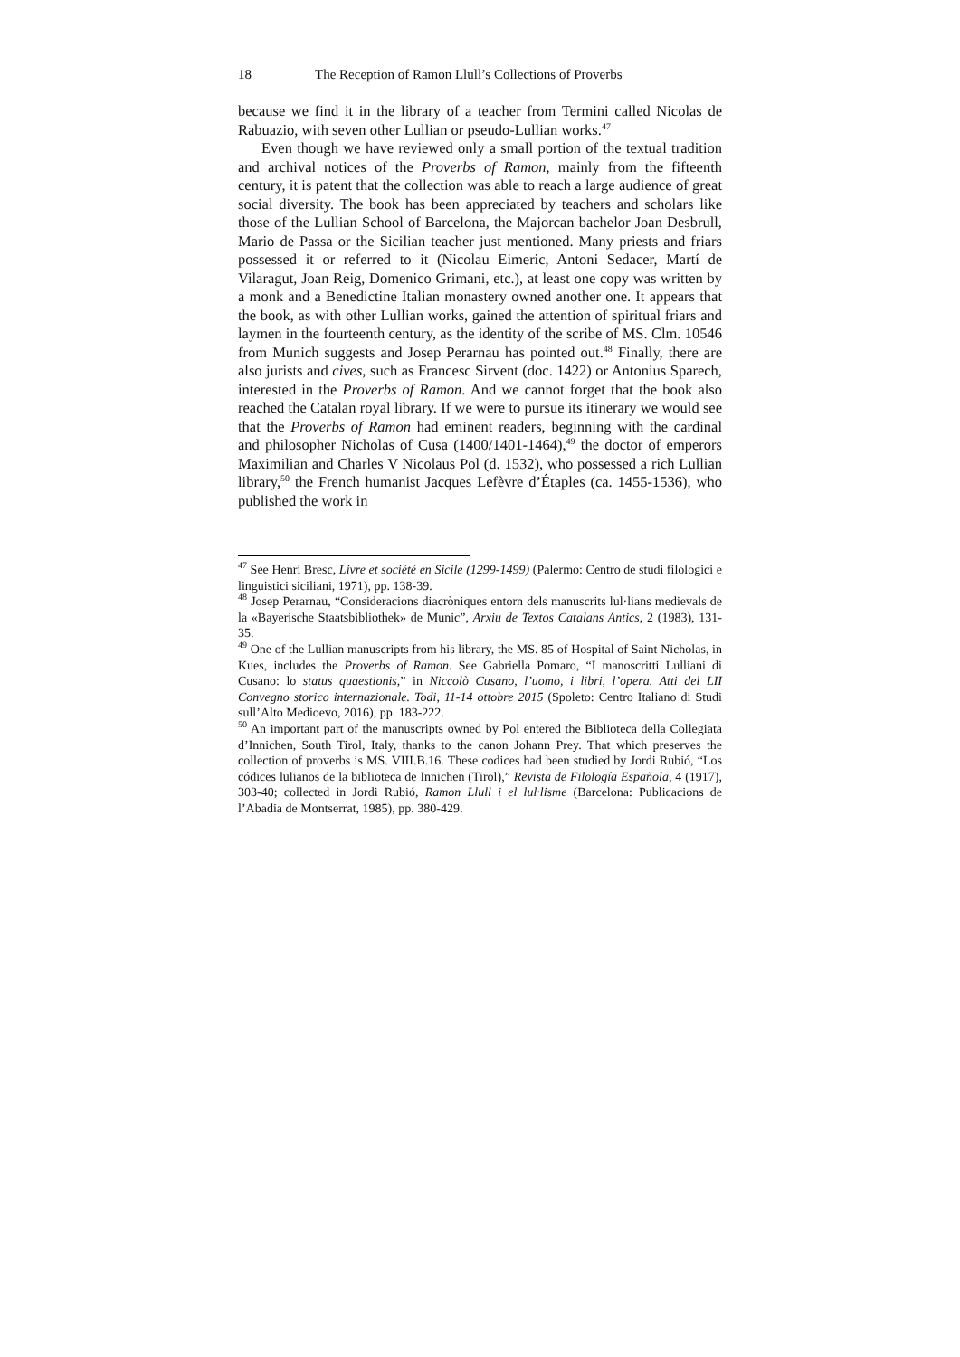18 The Reception of Ramon Llull’s Collections of Proverbs
because we find it in the library of a teacher from Termini called Nicolas de Rabuazio, with seven other Lullian or pseudo-Lullian works.<sup>47</sup>
Even though we have reviewed only a small portion of the textual tradition and archival notices of the Proverbs of Ramon, mainly from the fifteenth century, it is patent that the collection was able to reach a large audience of great social diversity. The book has been appreciated by teachers and scholars like those of the Lullian School of Barcelona, the Majorcan bachelor Joan Desbrull, Mario de Passa or the Sicilian teacher just mentioned. Many priests and friars possessed it or referred to it (Nicolau Eimeric, Antoni Sedacer, Martí de Vilaragut, Joan Reig, Domenico Grimani, etc.), at least one copy was written by a monk and a Benedictine Italian monastery owned another one. It appears that the book, as with other Lullian works, gained the attention of spiritual friars and laymen in the fourteenth century, as the identity of the scribe of MS. Clm. 10546 from Munich suggests and Josep Perarnau has pointed out.<sup>48</sup> Finally, there are also jurists and cives, such as Francesc Sirvent (doc. 1422) or Antonius Sparech, interested in the Proverbs of Ramon. And we cannot forget that the book also reached the Catalan royal library. If we were to pursue its itinerary we would see that the Proverbs of Ramon had eminent readers, beginning with the cardinal and philosopher Nicholas of Cusa (1400/1401-1464),<sup>49</sup> the doctor of emperors Maximilian and Charles V Nicolaus Pol (d. 1532), who possessed a rich Lullian library,<sup>50</sup> the French humanist Jacques Lefèvre d’Étaples (ca. 1455-1536), who published the work in
<sup>47</sup> See Henri Bresc, Livre et société en Sicile (1299-1499) (Palermo: Centro de studi filologici e linguistici siciliani, 1971), pp. 138-39.
<sup>48</sup> Josep Perarnau, “Consideracions diacròniques entorn dels manuscrits lul·lians medievals de la «Bayerische Staatsbibliothek» de Munic”, Arxiu de Textos Catalans Antics, 2 (1983), 131-35.
<sup>49</sup> One of the Lullian manuscripts from his library, the MS. 85 of Hospital of Saint Nicholas, in Kues, includes the Proverbs of Ramon. See Gabriella Pomaro, “I manoscritti Lulliani di Cusano: lo status quaestionis,” in Niccolò Cusano, l’uomo, i libri, l’opera. Atti del LII Convegno storico internazionale. Todi, 11-14 ottobre 2015 (Spoleto: Centro Italiano di Studi sull’Alto Medioevo, 2016), pp. 183-222.
<sup>50</sup> An important part of the manuscripts owned by Pol entered the Biblioteca della Collegiata d’Innichen, South Tirol, Italy, thanks to the canon Johann Prey. That which preserves the collection of proverbs is MS. VIII.B.16. These codices had been studied by Jordi Rubió, “Los códices lulianos de la biblioteca de Innichen (Tirol),” Revista de Filología Española, 4 (1917), 303-40; collected in Jordi Rubió, Ramon Llull i el lul·lisme (Barcelona: Publicacions de l’Abadia de Montserrat, 1985), pp. 380-429.